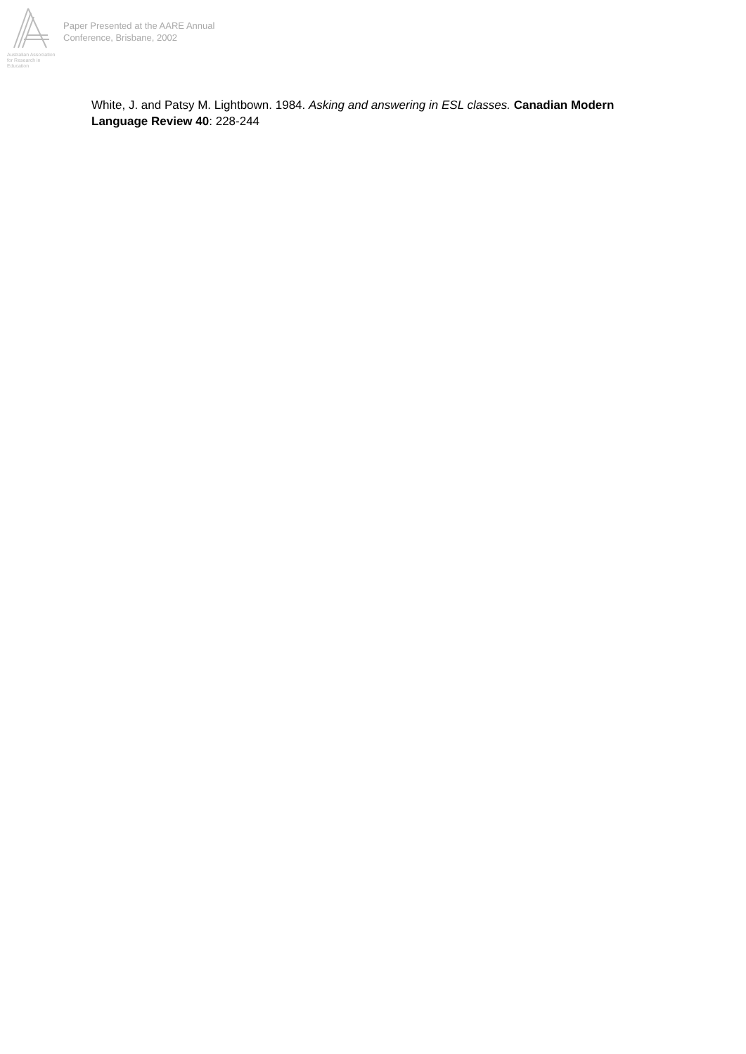Australian Association
for Research in Education
Paper Presented at the AARE Annual
Conference, Brisbane, 2002
White, J. and Patsy M. Lightbown. 1984. Asking and answering in ESL classes. Canadian Modern Language Review 40: 228-244